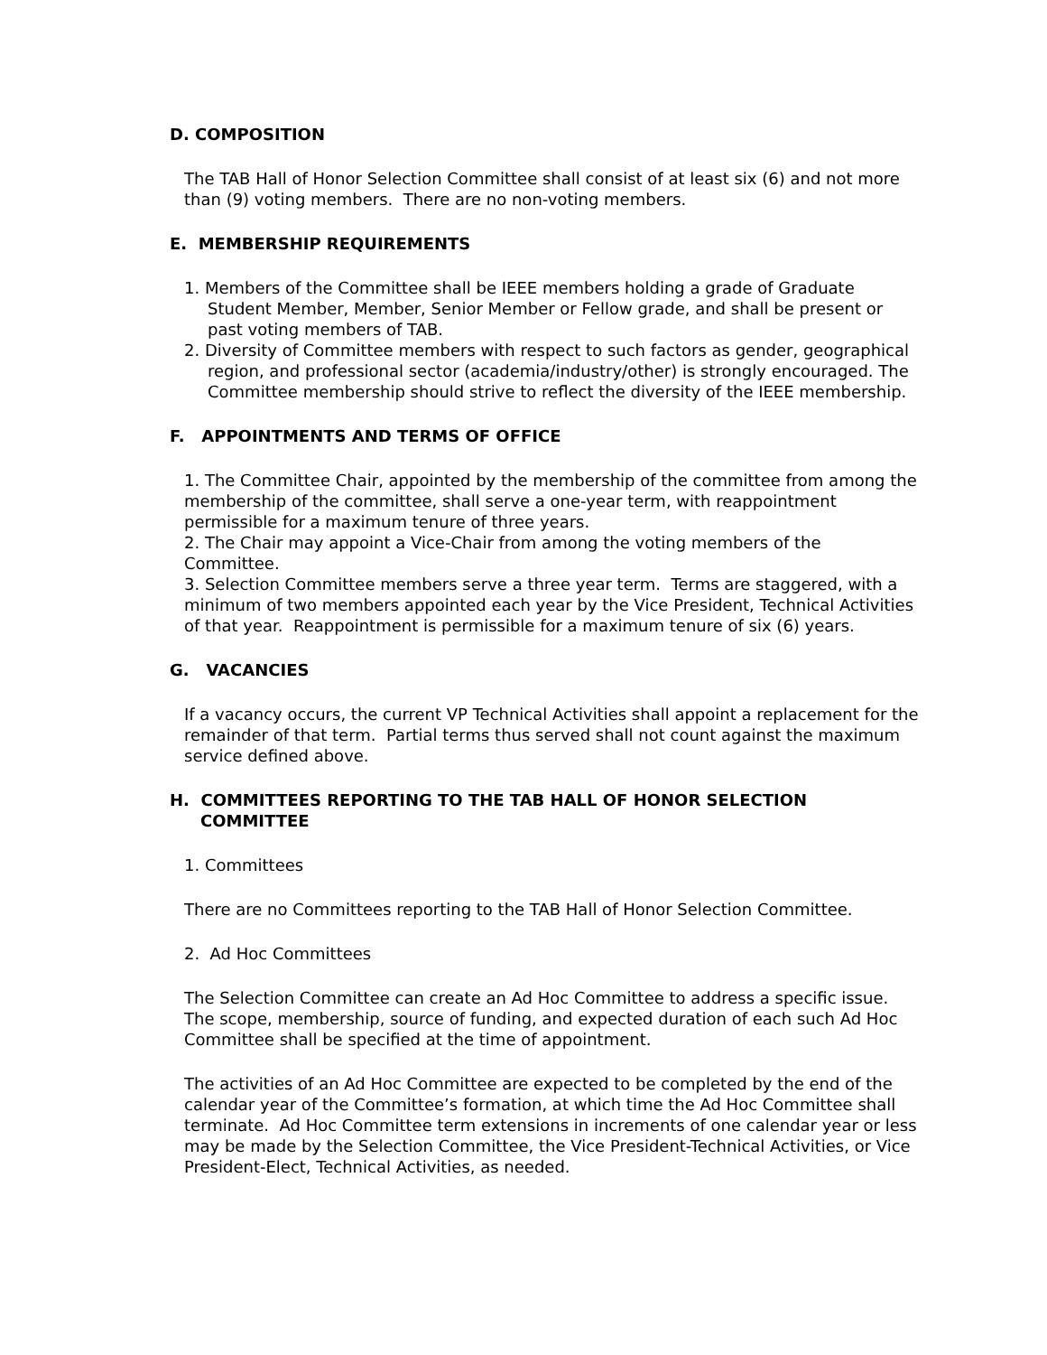D. COMPOSITION
The TAB Hall of Honor Selection Committee shall consist of at least six (6) and not more than (9) voting members. There are no non-voting members.
E. MEMBERSHIP REQUIREMENTS
1. Members of the Committee shall be IEEE members holding a grade of Graduate Student Member, Member, Senior Member or Fellow grade, and shall be present or past voting members of TAB.
2. Diversity of Committee members with respect to such factors as gender, geographical region, and professional sector (academia/industry/other) is strongly encouraged. The Committee membership should strive to reflect the diversity of the IEEE membership.
F. APPOINTMENTS AND TERMS OF OFFICE
1. The Committee Chair, appointed by the membership of the committee from among the membership of the committee, shall serve a one-year term, with reappointment permissible for a maximum tenure of three years.
2. The Chair may appoint a Vice-Chair from among the voting members of the Committee.
3. Selection Committee members serve a three year term. Terms are staggered, with a minimum of two members appointed each year by the Vice President, Technical Activities of that year. Reappointment is permissible for a maximum tenure of six (6) years.
G. VACANCIES
If a vacancy occurs, the current VP Technical Activities shall appoint a replacement for the remainder of that term. Partial terms thus served shall not count against the maximum service defined above.
H. COMMITTEES REPORTING TO THE TAB HALL OF HONOR SELECTION COMMITTEE
1. Committees
There are no Committees reporting to the TAB Hall of Honor Selection Committee.
2. Ad Hoc Committees
The Selection Committee can create an Ad Hoc Committee to address a specific issue. The scope, membership, source of funding, and expected duration of each such Ad Hoc Committee shall be specified at the time of appointment.
The activities of an Ad Hoc Committee are expected to be completed by the end of the calendar year of the Committee’s formation, at which time the Ad Hoc Committee shall terminate. Ad Hoc Committee term extensions in increments of one calendar year or less may be made by the Selection Committee, the Vice President-Technical Activities, or Vice President-Elect, Technical Activities, as needed.